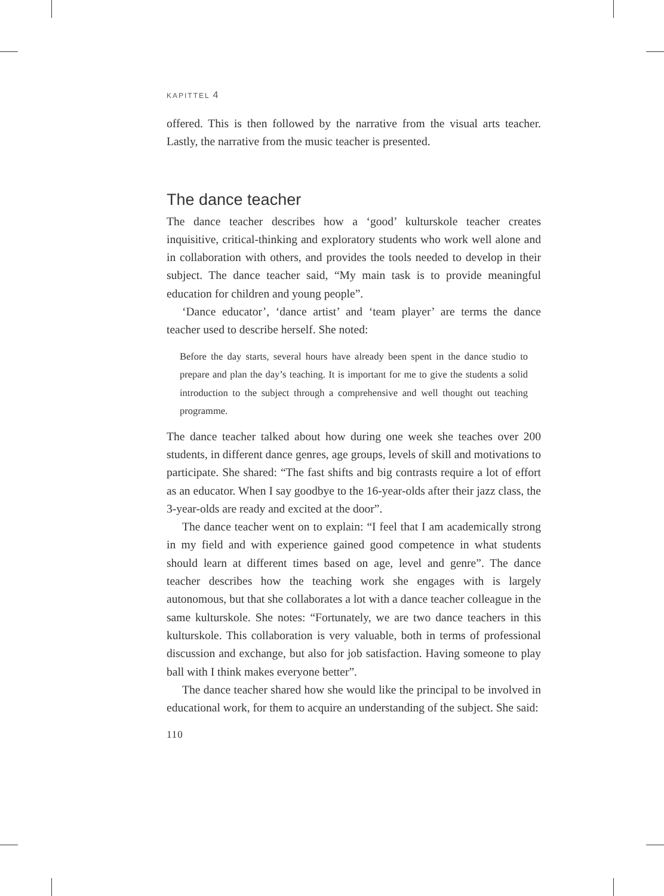KAPITTEL 4
offered. This is then followed by the narrative from the visual arts teacher. Lastly, the narrative from the music teacher is presented.
The dance teacher
The dance teacher describes how a ‘good’ kulturskole teacher creates inquisitive, critical-thinking and exploratory students who work well alone and in collaboration with others, and provides the tools needed to develop in their subject. The dance teacher said, “My main task is to provide meaningful education for children and young people”.
‘Dance educator’, ‘dance artist’ and ‘team player’ are terms the dance teacher used to describe herself. She noted:
Before the day starts, several hours have already been spent in the dance studio to prepare and plan the day’s teaching. It is important for me to give the students a solid introduction to the subject through a comprehensive and well thought out teaching programme.
The dance teacher talked about how during one week she teaches over 200 students, in different dance genres, age groups, levels of skill and motivations to participate. She shared: “The fast shifts and big contrasts require a lot of effort as an educator. When I say goodbye to the 16-year-olds after their jazz class, the 3-year-olds are ready and excited at the door”.
The dance teacher went on to explain: “I feel that I am academically strong in my field and with experience gained good competence in what students should learn at different times based on age, level and genre”. The dance teacher describes how the teaching work she engages with is largely autonomous, but that she collaborates a lot with a dance teacher colleague in the same kulturskole. She notes: “Fortunately, we are two dance teachers in this kulturskole. This collaboration is very valuable, both in terms of professional discussion and exchange, but also for job satisfaction. Having someone to play ball with I think makes everyone better”.
The dance teacher shared how she would like the principal to be involved in educational work, for them to acquire an understanding of the subject. She said:
110